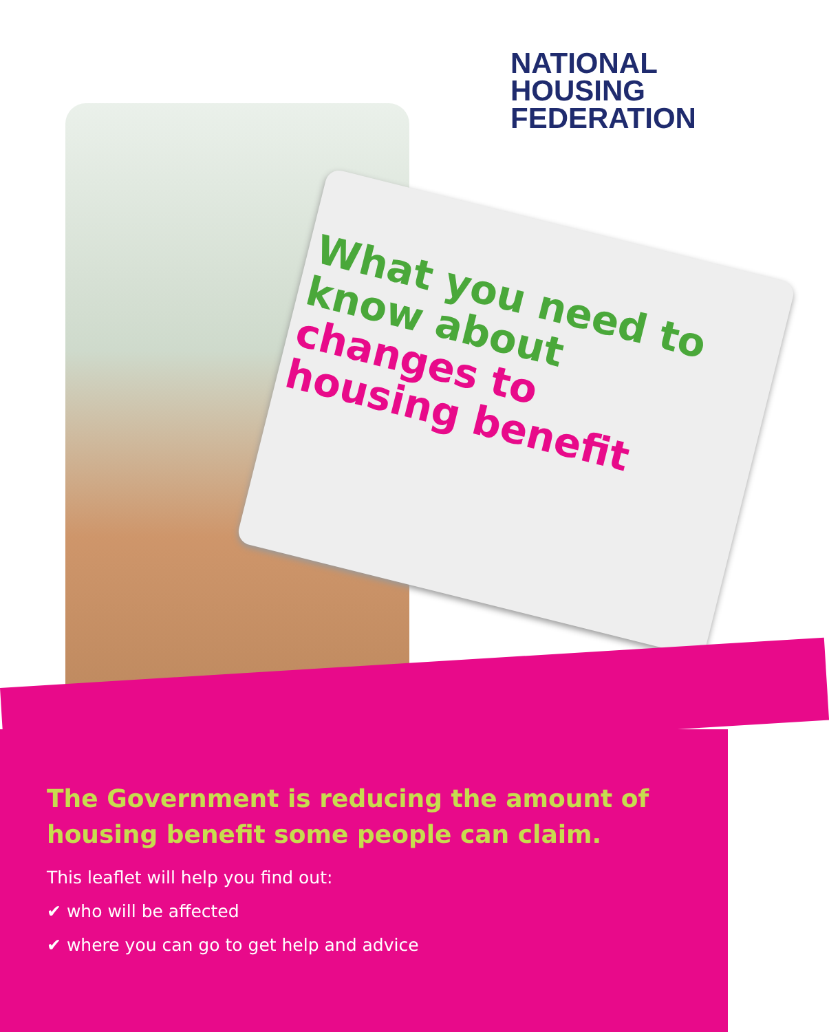NATIONAL
HOUSING
FEDERATION
What you need to know about
changes to housing benefit
The Government is reducing the amount of housing benefit some people can claim.
This leaflet will help you find out:
✔ who will be affected
✔ where you can go to get help and advice